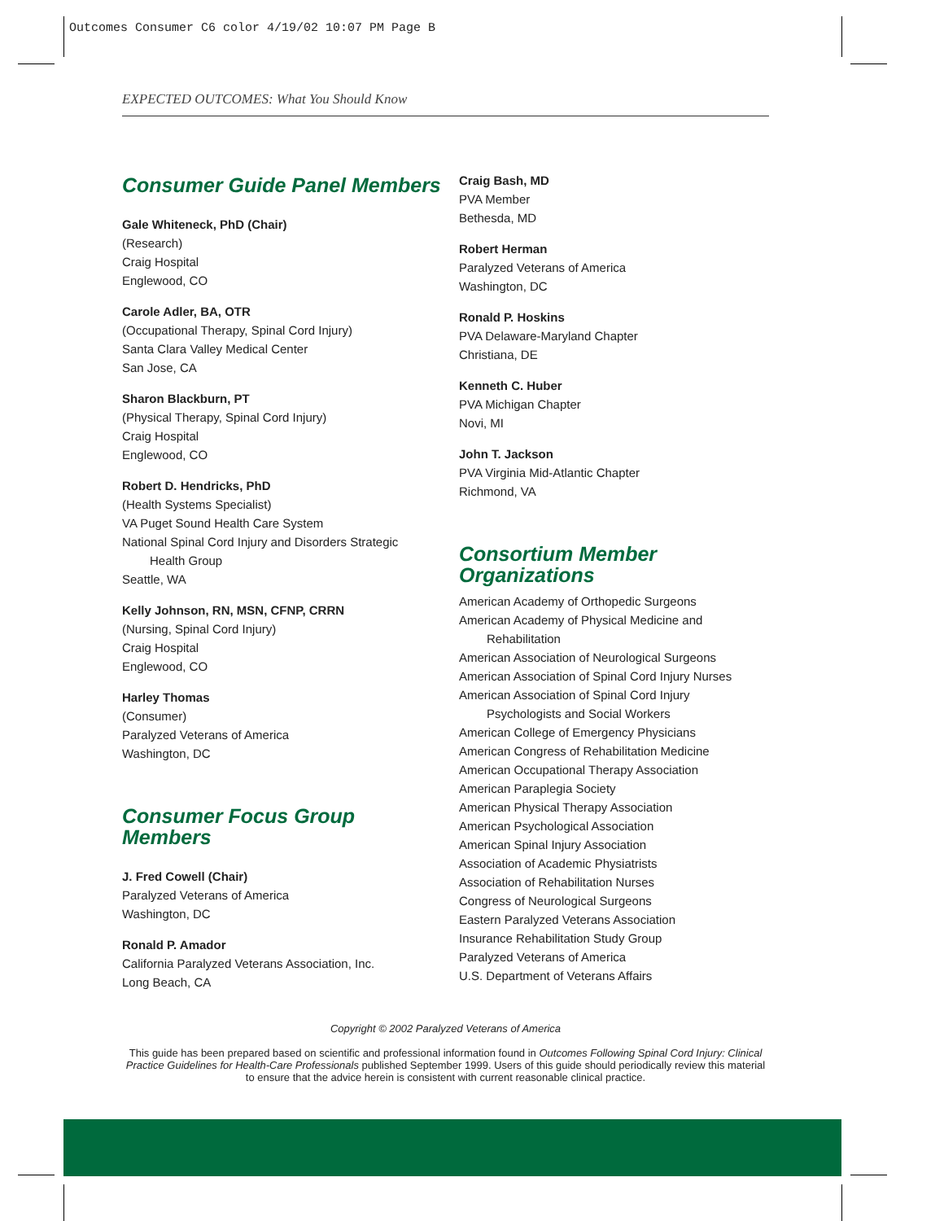Outcomes Consumer C6 color 4/19/02 10:07 PM Page B
EXPECTED OUTCOMES: What You Should Know
Consumer Guide Panel Members
Gale Whiteneck, PhD (Chair)
(Research)
Craig Hospital
Englewood, CO
Carole Adler, BA, OTR
(Occupational Therapy, Spinal Cord Injury)
Santa Clara Valley Medical Center
San Jose, CA
Sharon Blackburn, PT
(Physical Therapy, Spinal Cord Injury)
Craig Hospital
Englewood, CO
Robert D. Hendricks, PhD
(Health Systems Specialist)
VA Puget Sound Health Care System
National Spinal Cord Injury and Disorders Strategic
Health Group
Seattle, WA
Kelly Johnson, RN, MSN, CFNP, CRRN
(Nursing, Spinal Cord Injury)
Craig Hospital
Englewood, CO
Harley Thomas
(Consumer)
Paralyzed Veterans of America
Washington, DC
Consumer Focus Group
Members
J. Fred Cowell (Chair)
Paralyzed Veterans of America
Washington, DC
Ronald P. Amador
California Paralyzed Veterans Association, Inc.
Long Beach, CA
Craig Bash, MD
PVA Member
Bethesda, MD
Robert Herman
Paralyzed Veterans of America
Washington, DC
Ronald P. Hoskins
PVA Delaware-Maryland Chapter
Christiana, DE
Kenneth C. Huber
PVA Michigan Chapter
Novi, MI
John T. Jackson
PVA Virginia Mid-Atlantic Chapter
Richmond, VA
Consortium Member
Organizations
American Academy of Orthopedic Surgeons
American Academy of Physical Medicine and
Rehabilitation
American Association of Neurological Surgeons
American Association of Spinal Cord Injury Nurses
American Association of Spinal Cord Injury
Psychologists and Social Workers
American College of Emergency Physicians
American Congress of Rehabilitation Medicine
American Occupational Therapy Association
American Paraplegia Society
American Physical Therapy Association
American Psychological Association
American Spinal Injury Association
Association of Academic Physiatrists
Association of Rehabilitation Nurses
Congress of Neurological Surgeons
Eastern Paralyzed Veterans Association
Insurance Rehabilitation Study Group
Paralyzed Veterans of America
U.S. Department of Veterans Affairs
Copyright © 2002 Paralyzed Veterans of America
This guide has been prepared based on scientific and professional information found in Outcomes Following Spinal Cord Injury: Clinical Practice Guidelines for Health-Care Professionals published September 1999. Users of this guide should periodically review this material to ensure that the advice herein is consistent with current reasonable clinical practice.